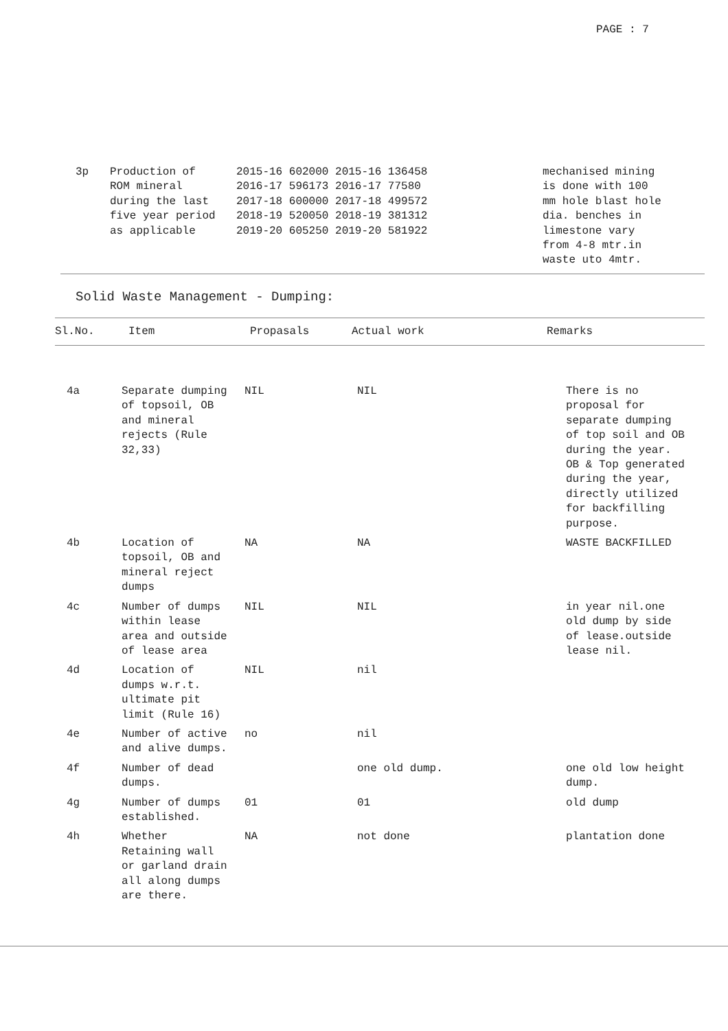PAGE : 7
| | 3p | Production of ROM mineral during the last five year period as applicable | 2015-16 602000 2015-16 136458 2016-17 596173 2016-17 77580 2017-18 600000 2017-18 499572 2018-19 520050 2018-19 381312 2019-20 605250 2019-20 581922 | mechanised mining is done with 100 mm hole blast hole dia. benches in limestone vary from 4-8 mtr.in waste uto 4mtr. |
Solid Waste Management - Dumping:
| Sl.No. | Item | Propasals | Actual work | Remarks |
| --- | --- | --- | --- | --- |
| 4a | Separate dumping of topsoil, OB and mineral rejects (Rule 32,33) | NIL | NIL | There is no proposal for separate dumping of top soil and OB during the year. OB & Top generated during the year, directly utilized for backfilling purpose. |
| 4b | Location of topsoil, OB and mineral reject dumps | NA | NA | WASTE BACKFILLED |
| 4c | Number of dumps within lease area and outside of lease area | NIL | NIL | in year nil.one old dump by side of lease.outside lease nil. |
| 4d | Location of dumps w.r.t. ultimate pit limit (Rule 16) | NIL | nil | |
| 4e | Number of active and alive dumps. | no | nil | |
| 4f | Number of dead dumps. | | one old dump. | one old low height dump. |
| 4g | Number of dumps established. | 01 | 01 | old dump |
| 4h | Whether Retaining wall or garland drain all along dumps are there. | NA | not done | plantation done |